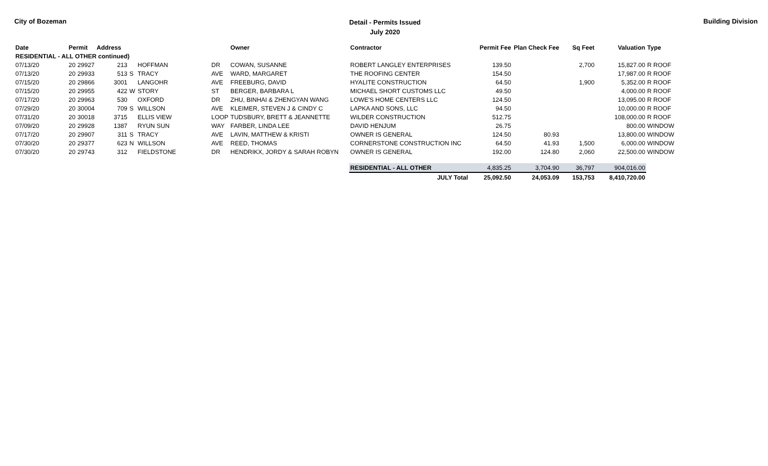City of Bozeman
Detail - Permits Issued
July 2020
Building Division
| Date | Permit | | Address | | | | Owner | Contractor | Permit Fee | Plan Check Fee | Sq Feet | Valuation | Type |
| --- | --- | --- | --- | --- | --- | --- | --- | --- | --- | --- | --- | --- | --- |
| RESIDENTIAL - ALL OTHER continued) | | | | | | | | | | | | | |
| 07/13/20 | 20 | 29927 | 213 | | HOFFMAN | DR | COWAN, SUSANNE | ROBERT LANGLEY ENTERPRISES | 139.50 | | 2,700 | 15,827.00 | R ROOF |
| 07/13/20 | 20 | 29933 | 513 | S | TRACY | AVE | WARD, MARGARET | THE ROOFING CENTER | 154.50 | | | 17,987.00 | R ROOF |
| 07/15/20 | 20 | 29866 | 3001 | | LANGOHR | AVE | FREEBURG, DAVID | HYALITE CONSTRUCTION | 64.50 | | 1,900 | 5,352.00 | R ROOF |
| 07/15/20 | 20 | 29955 | 422 | W | STORY | ST | BERGER, BARBARA L | MICHAEL SHORT CUSTOMS LLC | 49.50 | | | 4,000.00 | R ROOF |
| 07/17/20 | 20 | 29963 | 530 | | OXFORD | DR | ZHU, BINHAI & ZHENGYAN WANG | LOWE'S HOME CENTERS LLC | 124.50 | | | 13,095.00 | R ROOF |
| 07/29/20 | 20 | 30004 | 709 | S | WILLSON | AVE | KLEIMER, STEVEN J & CINDY C | LAPKA AND SONS, LLC | 94.50 | | | 10,000.00 | R ROOF |
| 07/31/20 | 20 | 30018 | 3715 | | ELLIS VIEW | LOOP | TUDSBURY, BRETT & JEANNETTE | WILDER CONSTRUCTION | 512.75 | | | 108,000.00 | R ROOF |
| 07/09/20 | 20 | 29928 | 1387 | | RYUN SUN | WAY | FARBER, LINDA LEE | DAVID HENJUM | 26.75 | | | 800.00 | WINDOW |
| 07/17/20 | 20 | 29907 | 311 | S | TRACY | AVE | LAVIN, MATTHEW & KRISTI | OWNER IS GENERAL | 124.50 | 80.93 | | 13,800.00 | WINDOW |
| 07/30/20 | 20 | 29377 | 623 | N | WILLSON | AVE | REED, THOMAS | CORNERSTONE CONSTRUCTION INC | 64.50 | 41.93 | 1,500 | 6,000.00 | WINDOW |
| 07/30/20 | 20 | 29743 | 312 | | FIELDSTONE | DR | HENDRIKX, JORDY & SARAH ROBYN | OWNER IS GENERAL | 192.00 | 124.80 | 2,060 | 22,500.00 | WINDOW |
| | | | | | | | | RESIDENTIAL - ALL OTHER | 4,835.25 | 3,704.90 | 36,797 | 904,016.00 | |
| | | | | | | | | JULY Total | 25,092.50 | 24,053.09 | 153,753 | 8,410,720.00 | |